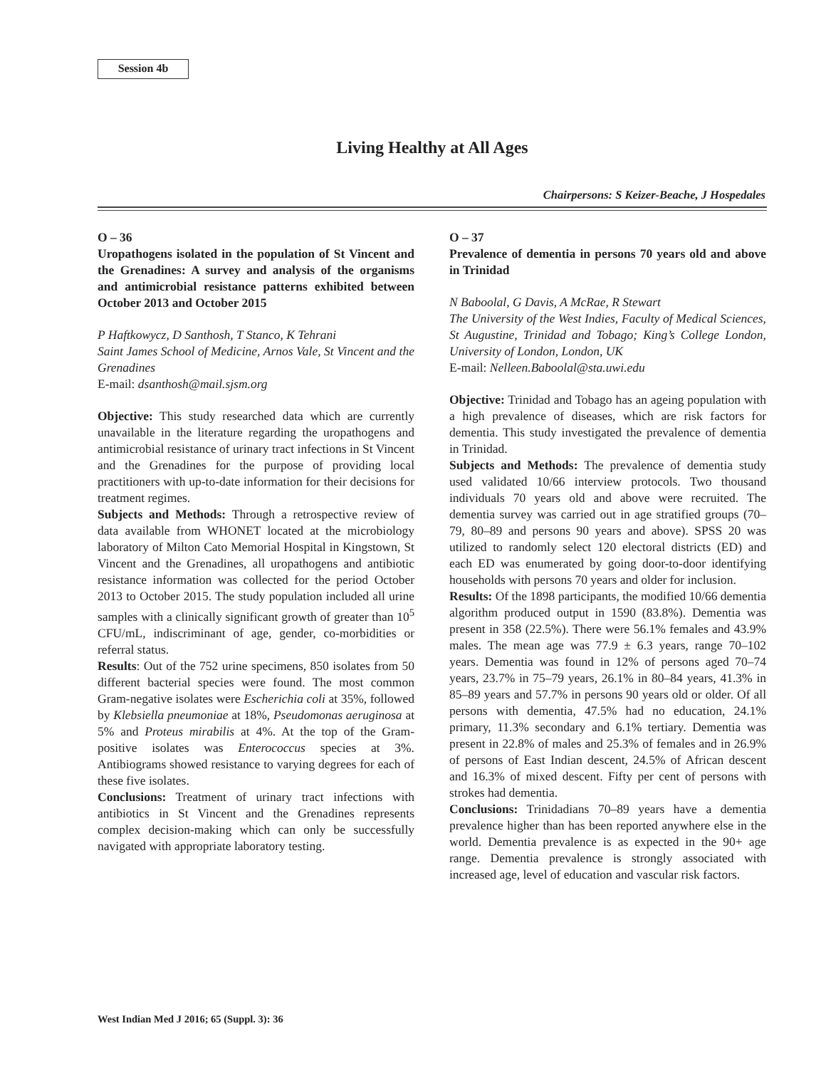Session 4b
Living Healthy at All Ages
Chairpersons: S Keizer-Beache, J Hospedales
O – 36
Uropathogens isolated in the population of St Vincent and the Grenadines: A survey and analysis of the organisms and antimicrobial resistance patterns exhibited between October 2013 and October 2015
P Haftkowycz, D Santhosh, T Stanco, K Tehrani
Saint James School of Medicine, Arnos Vale, St Vincent and the Grenadines
E-mail: dsanthosh@mail.sjsm.org
Objective: This study researched data which are currently unavailable in the literature regarding the uropathogens and antimicrobial resistance of urinary tract infections in St Vincent and the Grenadines for the purpose of providing local practitioners with up-to-date information for their decisions for treatment regimes.
Subjects and Methods: Through a retrospective review of data available from WHONET located at the microbiology laboratory of Milton Cato Memorial Hospital in Kingstown, St Vincent and the Grenadines, all uropathogens and antibiotic resistance information was collected for the period October 2013 to October 2015. The study population included all urine samples with a clinically significant growth of greater than 10<sup>5</sup> CFU/mL, indiscriminant of age, gender, co-morbidities or referral status.
Results: Out of the 752 urine specimens, 850 isolates from 50 different bacterial species were found. The most common Gram-negative isolates were Escherichia coli at 35%, followed by Klebsiella pneumoniae at 18%, Pseudomonas aeruginosa at 5% and Proteus mirabilis at 4%. At the top of the Gram-positive isolates was Enterococcus species at 3%. Antibiograms showed resistance to varying degrees for each of these five isolates.
Conclusions: Treatment of urinary tract infections with antibiotics in St Vincent and the Grenadines represents complex decision-making which can only be successfully navigated with appropriate laboratory testing.
O – 37
Prevalence of dementia in persons 70 years old and above in Trinidad
N Baboolal, G Davis, A McRae, R Stewart
The University of the West Indies, Faculty of Medical Sciences, St Augustine, Trinidad and Tobago; King’s College London, University of London, London, UK
E-mail: Nelleen.Baboolal@sta.uwi.edu
Objective: Trinidad and Tobago has an ageing population with a high prevalence of diseases, which are risk factors for dementia. This study investigated the prevalence of dementia in Trinidad.
Subjects and Methods: The prevalence of dementia study used validated 10/66 interview protocols. Two thousand individuals 70 years old and above were recruited. The dementia survey was carried out in age stratified groups (70–79, 80–89 and persons 90 years and above). SPSS 20 was utilized to randomly select 120 electoral districts (ED) and each ED was enumerated by going door-to-door identifying households with persons 70 years and older for inclusion.
Results: Of the 1898 participants, the modified 10/66 dementia algorithm produced output in 1590 (83.8%). Dementia was present in 358 (22.5%). There were 56.1% females and 43.9% males. The mean age was 77.9 ± 6.3 years, range 70–102 years. Dementia was found in 12% of persons aged 70–74 years, 23.7% in 75–79 years, 26.1% in 80–84 years, 41.3% in 85–89 years and 57.7% in persons 90 years old or older. Of all persons with dementia, 47.5% had no education, 24.1% primary, 11.3% secondary and 6.1% tertiary. Dementia was present in 22.8% of males and 25.3% of females and in 26.9% of persons of East Indian descent, 24.5% of African descent and 16.3% of mixed descent. Fifty per cent of persons with strokes had dementia.
Conclusions: Trinidadians 70–89 years have a dementia prevalence higher than has been reported anywhere else in the world. Dementia prevalence is as expected in the 90+ age range. Dementia prevalence is strongly associated with increased age, level of education and vascular risk factors.
West Indian Med J 2016; 65 (Suppl. 3): 36